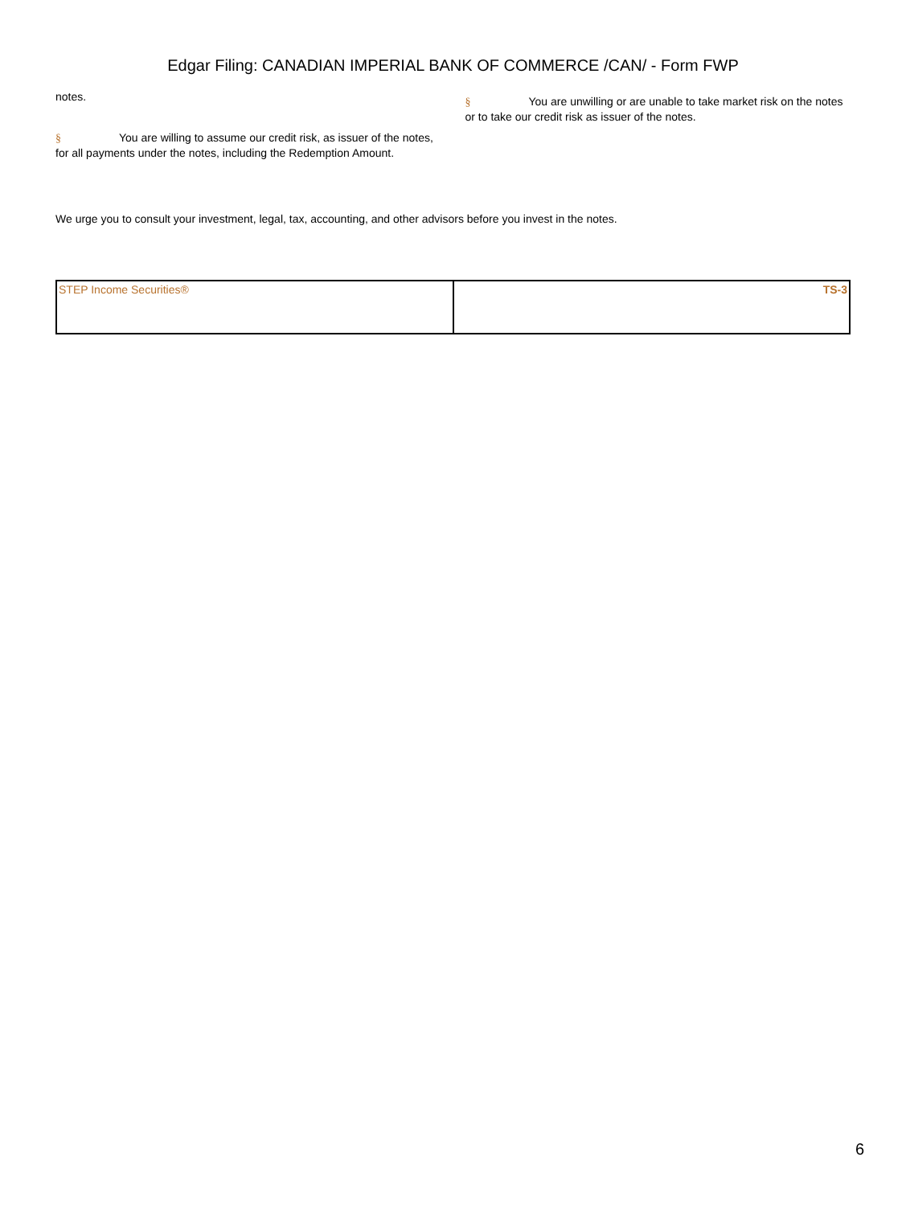Edgar Filing: CANADIAN IMPERIAL BANK OF COMMERCE /CAN/ - Form FWP
notes.
§ You are willing to assume our credit risk, as issuer of the notes, for all payments under the notes, including the Redemption Amount.
§ You are unwilling or are unable to take market risk on the notes or to take our credit risk as issuer of the notes.
We urge you to consult your investment, legal, tax, accounting, and other advisors before you invest in the notes.
| STEP Income Securities® | TS-3 |
6